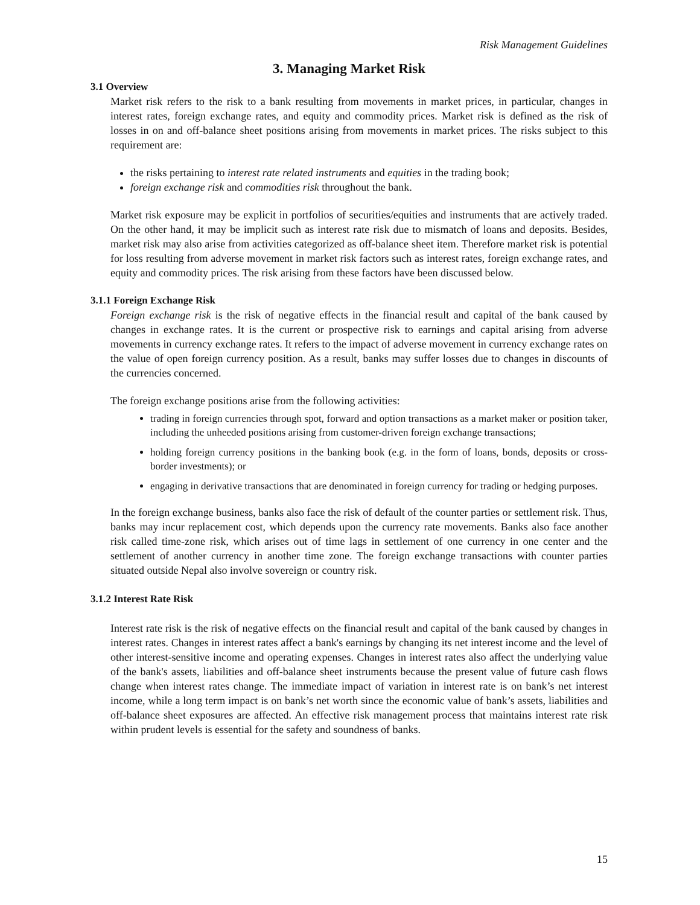Risk Management Guidelines
3. Managing Market Risk
3.1 Overview
Market risk refers to the risk to a bank resulting from movements in market prices, in particular, changes in interest rates, foreign exchange rates, and equity and commodity prices. Market risk is defined as the risk of losses in on and off-balance sheet positions arising from movements in market prices. The risks subject to this requirement are:
the risks pertaining to interest rate related instruments and equities in the trading book;
foreign exchange risk and commodities risk throughout the bank.
Market risk exposure may be explicit in portfolios of securities/equities and instruments that are actively traded. On the other hand, it may be implicit such as interest rate risk due to mismatch of loans and deposits. Besides, market risk may also arise from activities categorized as off-balance sheet item. Therefore market risk is potential for loss resulting from adverse movement in market risk factors such as interest rates, foreign exchange rates, and equity and commodity prices. The risk arising from these factors have been discussed below.
3.1.1 Foreign Exchange Risk
Foreign exchange risk is the risk of negative effects in the financial result and capital of the bank caused by changes in exchange rates. It is the current or prospective risk to earnings and capital arising from adverse movements in currency exchange rates. It refers to the impact of adverse movement in currency exchange rates on the value of open foreign currency position. As a result, banks may suffer losses due to changes in discounts of the currencies concerned.
The foreign exchange positions arise from the following activities:
trading in foreign currencies through spot, forward and option transactions as a market maker or position taker, including the unheeded positions arising from customer-driven foreign exchange transactions;
holding foreign currency positions in the banking book (e.g. in the form of loans, bonds, deposits or cross-border investments); or
engaging in derivative transactions that are denominated in foreign currency for trading or hedging purposes.
In the foreign exchange business, banks also face the risk of default of the counter parties or settlement risk. Thus, banks may incur replacement cost, which depends upon the currency rate movements. Banks also face another risk called time-zone risk, which arises out of time lags in settlement of one currency in one center and the settlement of another currency in another time zone. The foreign exchange transactions with counter parties situated outside Nepal also involve sovereign or country risk.
3.1.2 Interest Rate Risk
Interest rate risk is the risk of negative effects on the financial result and capital of the bank caused by changes in interest rates. Changes in interest rates affect a bank's earnings by changing its net interest income and the level of other interest-sensitive income and operating expenses. Changes in interest rates also affect the underlying value of the bank's assets, liabilities and off-balance sheet instruments because the present value of future cash flows change when interest rates change. The immediate impact of variation in interest rate is on bank’s net interest income, while a long term impact is on bank’s net worth since the economic value of bank’s assets, liabilities and off-balance sheet exposures are affected. An effective risk management process that maintains interest rate risk within prudent levels is essential for the safety and soundness of banks.
15